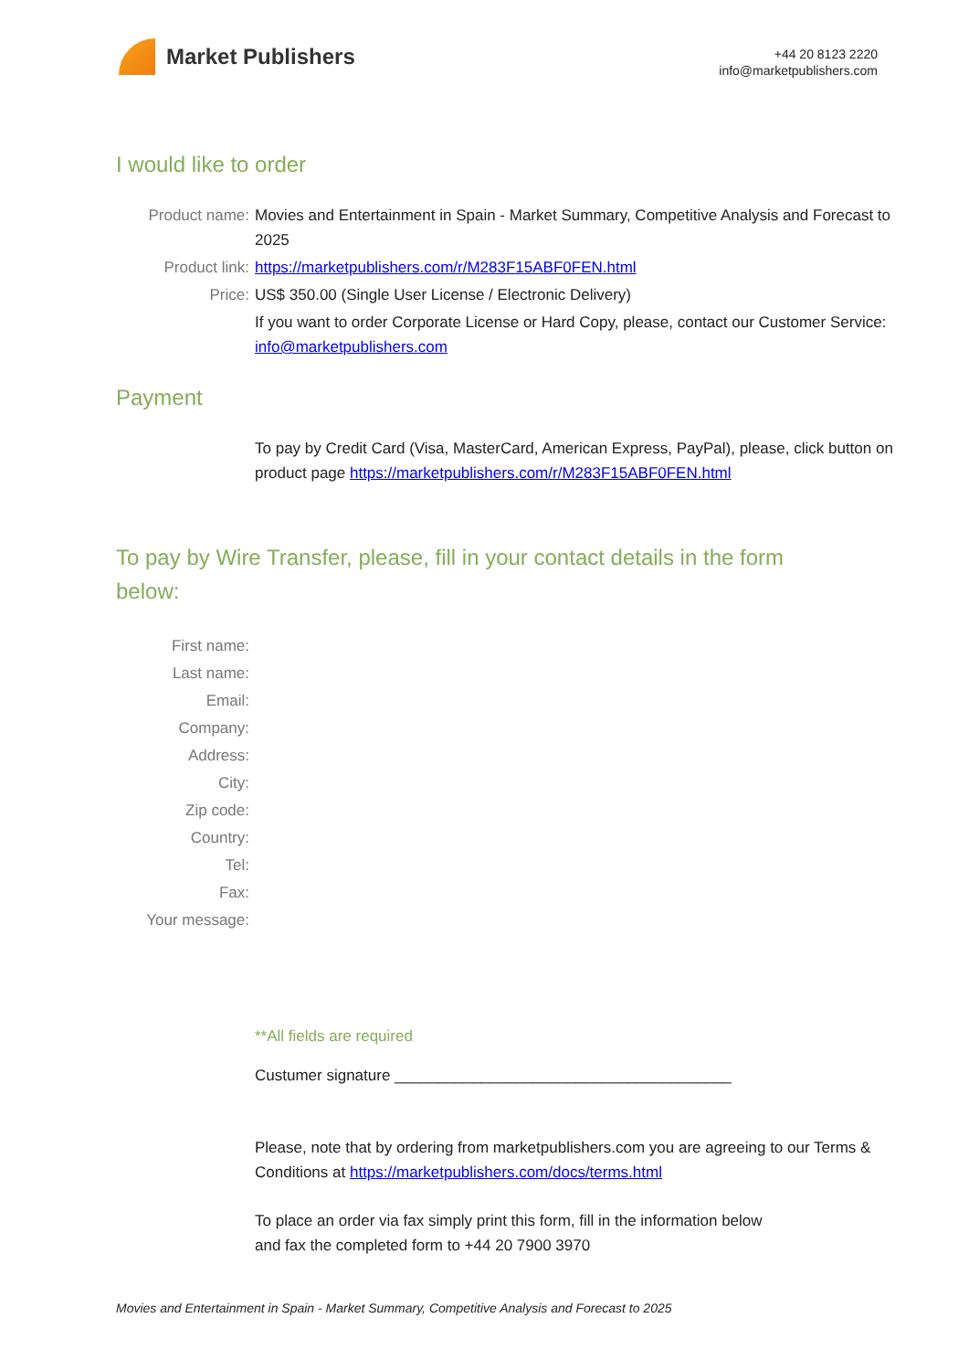Market Publishers
+44 20 8123 2220
info@marketpublishers.com
I would like to order
Product name: Movies and Entertainment in Spain - Market Summary, Competitive Analysis and Forecast to 2025
Product link: https://marketpublishers.com/r/M283F15ABF0FEN.html
Price: US$ 350.00 (Single User License / Electronic Delivery)
If you want to order Corporate License or Hard Copy, please, contact our Customer Service:
info@marketpublishers.com
Payment
To pay by Credit Card (Visa, MasterCard, American Express, PayPal), please, click button on product page https://marketpublishers.com/r/M283F15ABF0FEN.html
To pay by Wire Transfer, please, fill in your contact details in the form below:
First name:
Last name:
Email:
Company:
Address:
City:
Zip code:
Country:
Tel:
Fax:
Your message:
**All fields are required
Custumer signature _______________________________________
Please, note that by ordering from marketpublishers.com you are agreeing to our Terms & Conditions at https://marketpublishers.com/docs/terms.html
To place an order via fax simply print this form, fill in the information below
and fax the completed form to +44 20 7900 3970
Movies and Entertainment in Spain - Market Summary, Competitive Analysis and Forecast to 2025